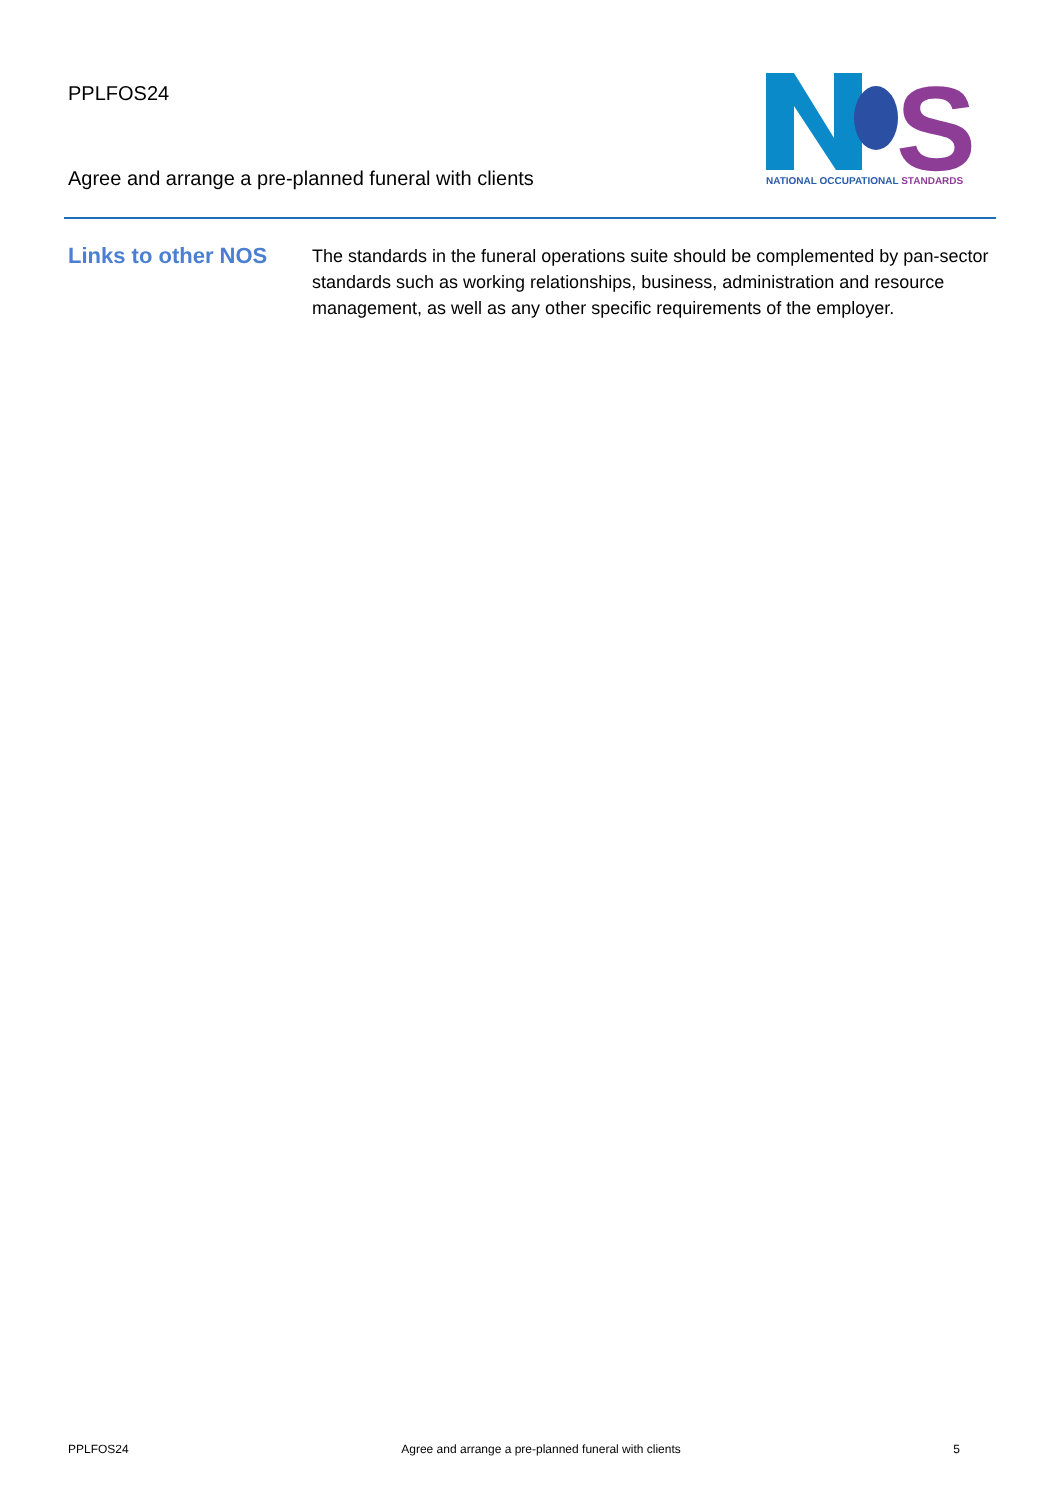PPLFOS24
Agree and arrange a pre-planned funeral with clients
S
NATIONAL OCCUPATIONAL STANDARDS
Links to other NOS
The standards in the funeral operations suite should be complemented by pan-sector standards such as working relationships, business, administration and resource management, as well as any other specific requirements of the employer.
PPLFOS24 Agree and arrange a pre-planned funeral with clients 5